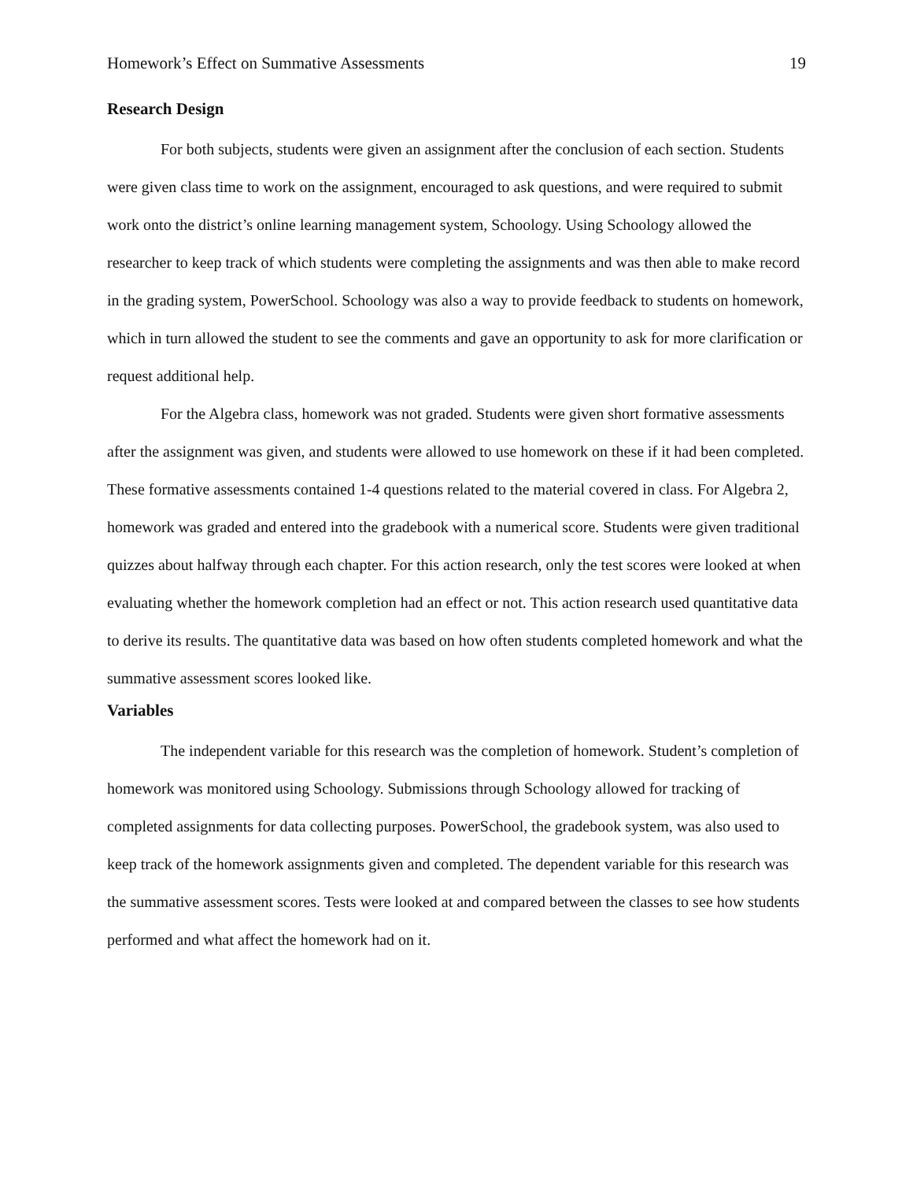Homework’s Effect on Summative Assessments 19
Research Design
For both subjects, students were given an assignment after the conclusion of each section. Students were given class time to work on the assignment, encouraged to ask questions, and were required to submit work onto the district’s online learning management system, Schoology. Using Schoology allowed the researcher to keep track of which students were completing the assignments and was then able to make record in the grading system, PowerSchool. Schoology was also a way to provide feedback to students on homework, which in turn allowed the student to see the comments and gave an opportunity to ask for more clarification or request additional help.
For the Algebra class, homework was not graded. Students were given short formative assessments after the assignment was given, and students were allowed to use homework on these if it had been completed. These formative assessments contained 1-4 questions related to the material covered in class. For Algebra 2, homework was graded and entered into the gradebook with a numerical score. Students were given traditional quizzes about halfway through each chapter. For this action research, only the test scores were looked at when evaluating whether the homework completion had an effect or not. This action research used quantitative data to derive its results. The quantitative data was based on how often students completed homework and what the summative assessment scores looked like.
Variables
The independent variable for this research was the completion of homework. Student’s completion of homework was monitored using Schoology. Submissions through Schoology allowed for tracking of completed assignments for data collecting purposes. PowerSchool, the gradebook system, was also used to keep track of the homework assignments given and completed. The dependent variable for this research was the summative assessment scores. Tests were looked at and compared between the classes to see how students performed and what affect the homework had on it.